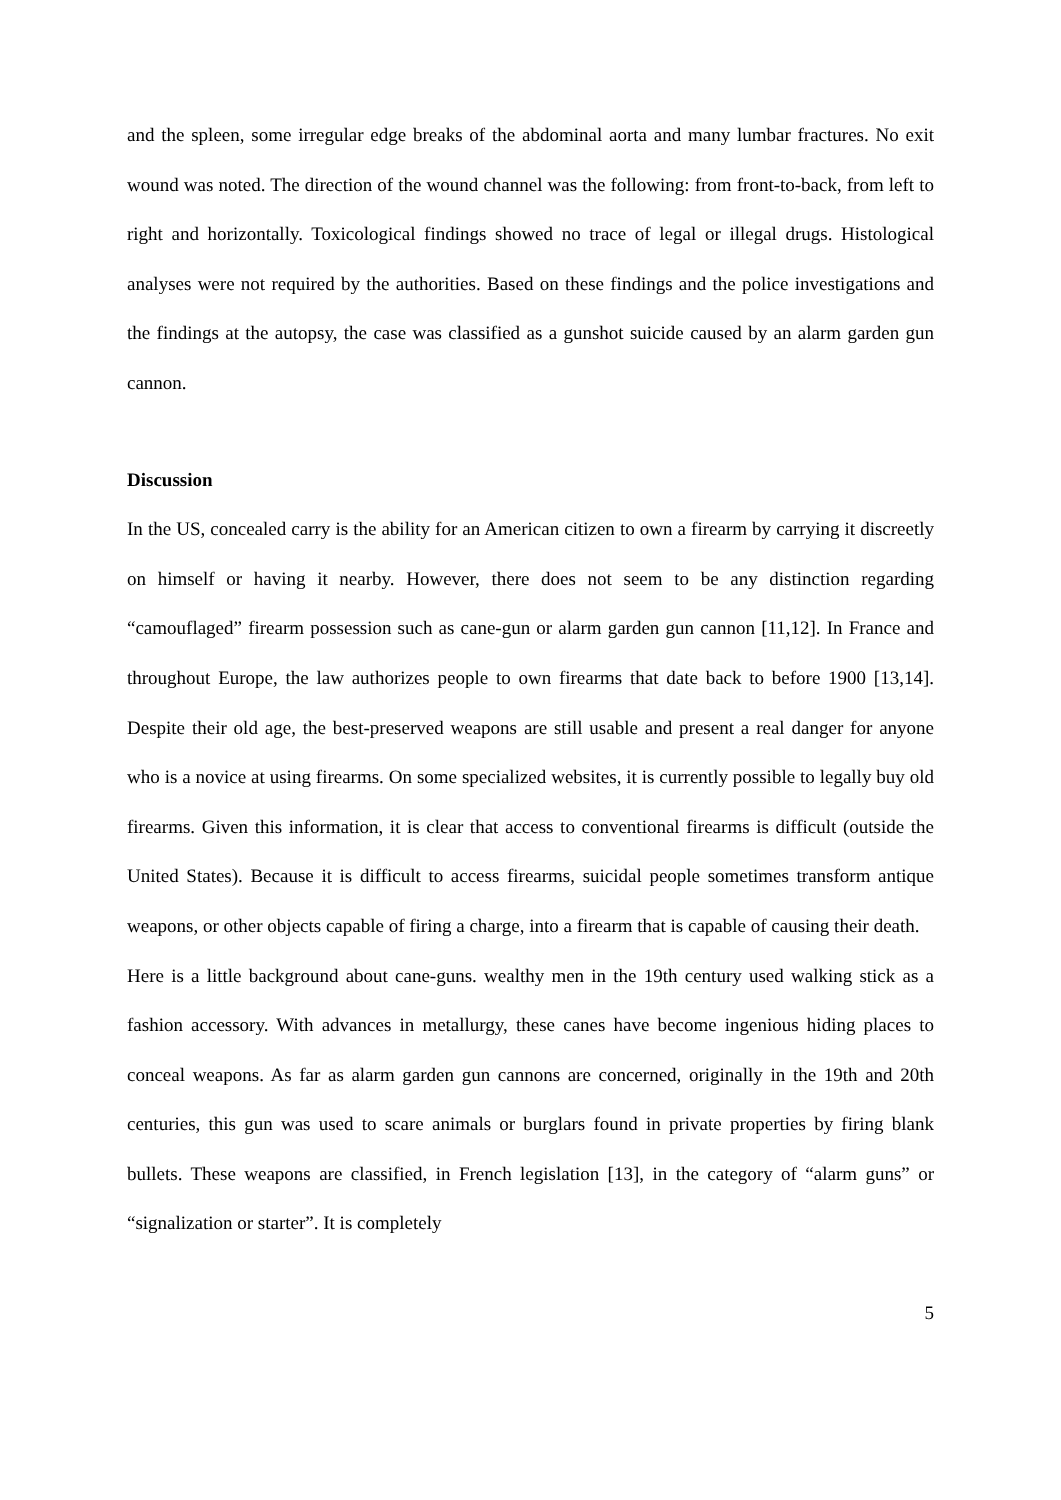and the spleen, some irregular edge breaks of the abdominal aorta and many lumbar fractures. No exit wound was noted. The direction of the wound channel was the following: from front-to-back, from left to right and horizontally. Toxicological findings showed no trace of legal or illegal drugs. Histological analyses were not required by the authorities. Based on these findings and the police investigations and the findings at the autopsy, the case was classified as a gunshot suicide caused by an alarm garden gun cannon.
Discussion
In the US, concealed carry is the ability for an American citizen to own a firearm by carrying it discreetly on himself or having it nearby. However, there does not seem to be any distinction regarding “camouflaged” firearm possession such as cane-gun or alarm garden gun cannon [11,12]. In France and throughout Europe, the law authorizes people to own firearms that date back to before 1900 [13,14]. Despite their old age, the best-preserved weapons are still usable and present a real danger for anyone who is a novice at using firearms. On some specialized websites, it is currently possible to legally buy old firearms. Given this information, it is clear that access to conventional firearms is difficult (outside the United States). Because it is difficult to access firearms, suicidal people sometimes transform antique weapons, or other objects capable of firing a charge, into a firearm that is capable of causing their death.
Here is a little background about cane-guns. wealthy men in the 19th century used walking stick as a fashion accessory. With advances in metallurgy, these canes have become ingenious hiding places to conceal weapons. As far as alarm garden gun cannons are concerned, originally in the 19th and 20th centuries, this gun was used to scare animals or burglars found in private properties by firing blank bullets. These weapons are classified, in French legislation [13], in the category of “alarm guns” or “signalization or starter”. It is completely
5